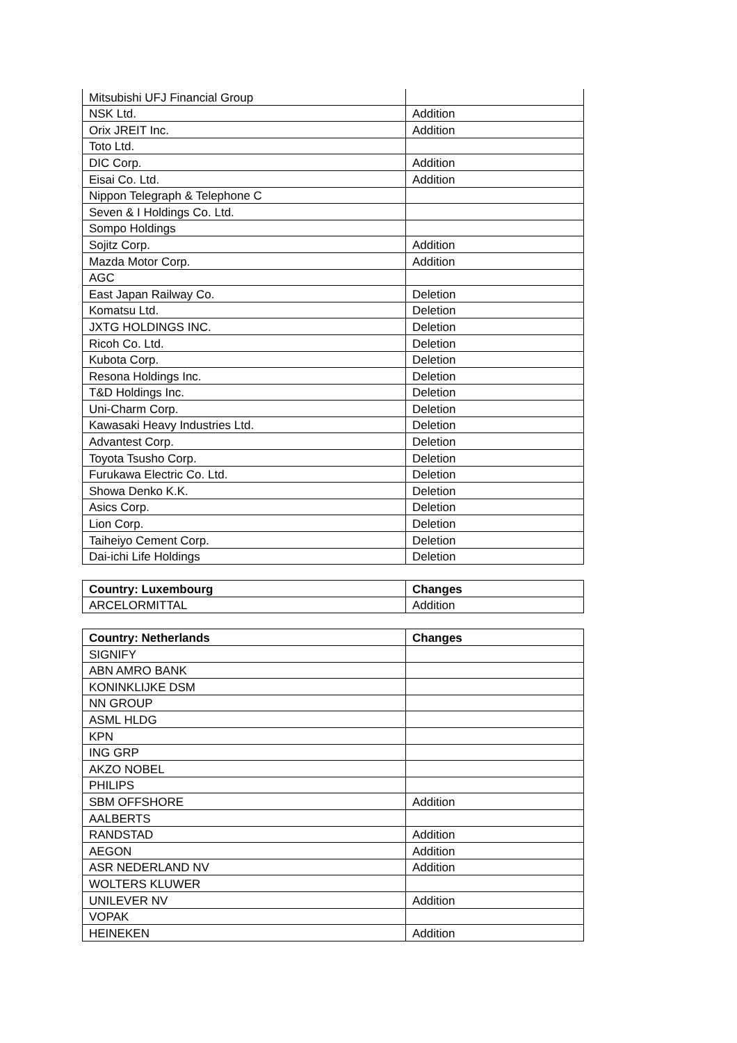| Mitsubishi UFJ Financial Group | |
| NSK Ltd. | Addition |
| Orix JREIT Inc. | Addition |
| Toto Ltd. | |
| DIC Corp. | Addition |
| Eisai Co. Ltd. | Addition |
| Nippon Telegraph & Telephone C | |
| Seven & I Holdings Co. Ltd. | |
| Sompo Holdings | |
| Sojitz Corp. | Addition |
| Mazda Motor Corp. | Addition |
| AGC | |
| East Japan Railway Co. | Deletion |
| Komatsu Ltd. | Deletion |
| JXTG HOLDINGS INC. | Deletion |
| Ricoh Co. Ltd. | Deletion |
| Kubota Corp. | Deletion |
| Resona Holdings Inc. | Deletion |
| T&D Holdings Inc. | Deletion |
| Uni-Charm Corp. | Deletion |
| Kawasaki Heavy Industries Ltd. | Deletion |
| Advantest Corp. | Deletion |
| Toyota Tsusho Corp. | Deletion |
| Furukawa Electric Co. Ltd. | Deletion |
| Showa Denko K.K. | Deletion |
| Asics Corp. | Deletion |
| Lion Corp. | Deletion |
| Taiheiyo Cement Corp. | Deletion |
| Dai-ichi Life Holdings | Deletion |
| Country: Luxembourg | Changes |
| --- | --- |
| ARCELORMITTAL | Addition |
| Country: Netherlands | Changes |
| --- | --- |
| SIGNIFY | |
| ABN AMRO BANK | |
| KONINKLIJKE DSM | |
| NN GROUP | |
| ASML HLDG | |
| KPN | |
| ING GRP | |
| AKZO NOBEL | |
| PHILIPS | |
| SBM OFFSHORE | Addition |
| AALBERTS | |
| RANDSTAD | Addition |
| AEGON | Addition |
| ASR NEDERLAND NV | Addition |
| WOLTERS KLUWER | |
| UNILEVER NV | Addition |
| VOPAK | |
| HEINEKEN | Addition |